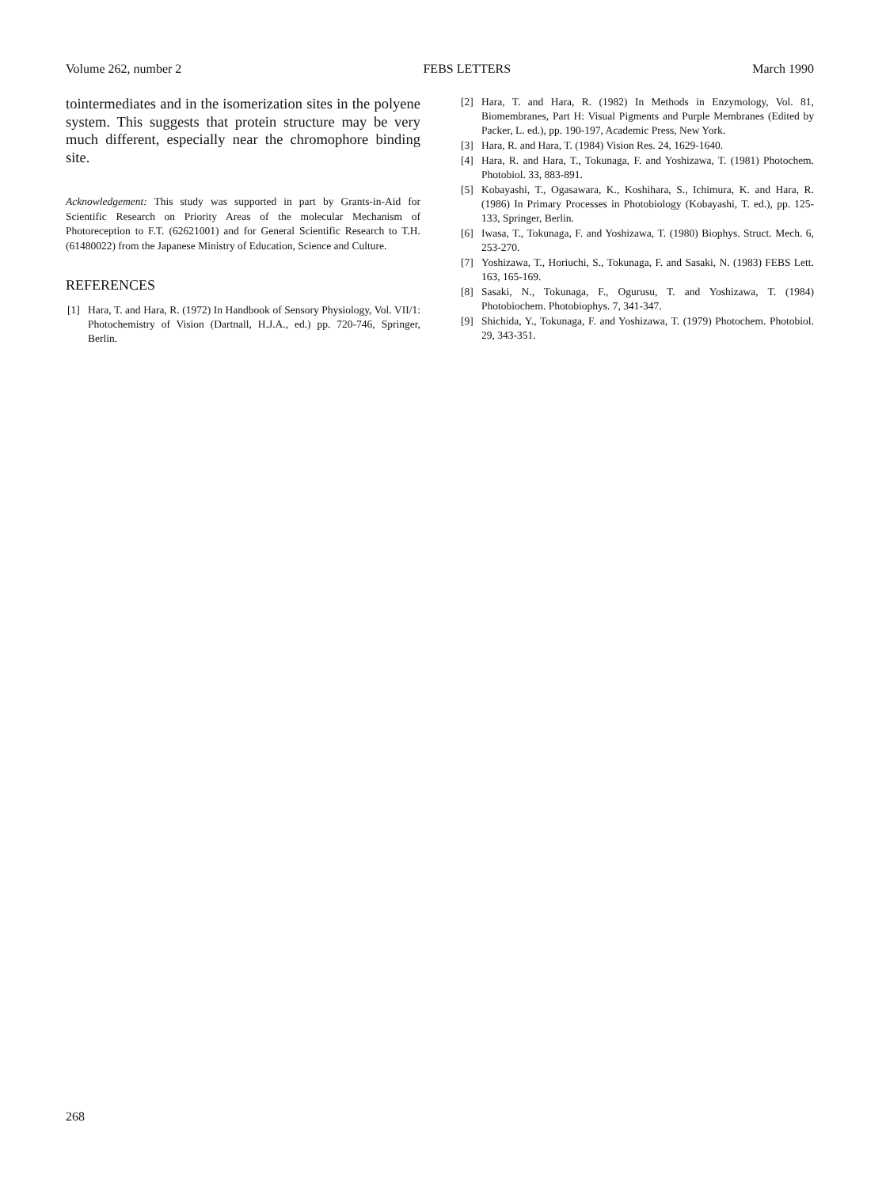Volume 262, number 2 FEBS LETTERS March 1990
tointermediates and in the isomerization sites in the polyene system. This suggests that protein structure may be very much different, especially near the chromophore binding site.
Acknowledgement: This study was supported in part by Grants-in-Aid for Scientific Research on Priority Areas of the molecular Mechanism of Photoreception to F.T. (62621001) and for General Scientific Research to T.H. (61480022) from the Japanese Ministry of Education, Science and Culture.
REFERENCES
[1] Hara, T. and Hara, R. (1972) In Handbook of Sensory Physiology, Vol. VII/1: Photochemistry of Vision (Dartnall, H.J.A., ed.) pp. 720-746, Springer, Berlin.
[2] Hara, T. and Hara, R. (1982) In Methods in Enzymology, Vol. 81, Biomembranes, Part H: Visual Pigments and Purple Membranes (Edited by Packer, L. ed.), pp. 190-197, Academic Press, New York.
[3] Hara, R. and Hara, T. (1984) Vision Res. 24, 1629-1640.
[4] Hara, R. and Hara, T., Tokunaga, F. and Yoshizawa, T. (1981) Photochem. Photobiol. 33, 883-891.
[5] Kobayashi, T., Ogasawara, K., Koshihara, S., Ichimura, K. and Hara, R. (1986) In Primary Processes in Photobiology (Kobayashi, T. ed.), pp. 125-133, Springer, Berlin.
[6] Iwasa, T., Tokunaga, F. and Yoshizawa, T. (1980) Biophys. Struct. Mech. 6, 253-270.
[7] Yoshizawa, T., Horiuchi, S., Tokunaga, F. and Sasaki, N. (1983) FEBS Lett. 163, 165-169.
[8] Sasaki, N., Tokunaga, F., Ogurusu, T. and Yoshizawa, T. (1984) Photobiochem. Photobiophys. 7, 341-347.
[9] Shichida, Y., Tokunaga, F. and Yoshizawa, T. (1979) Photochem. Photobiol. 29, 343-351.
268